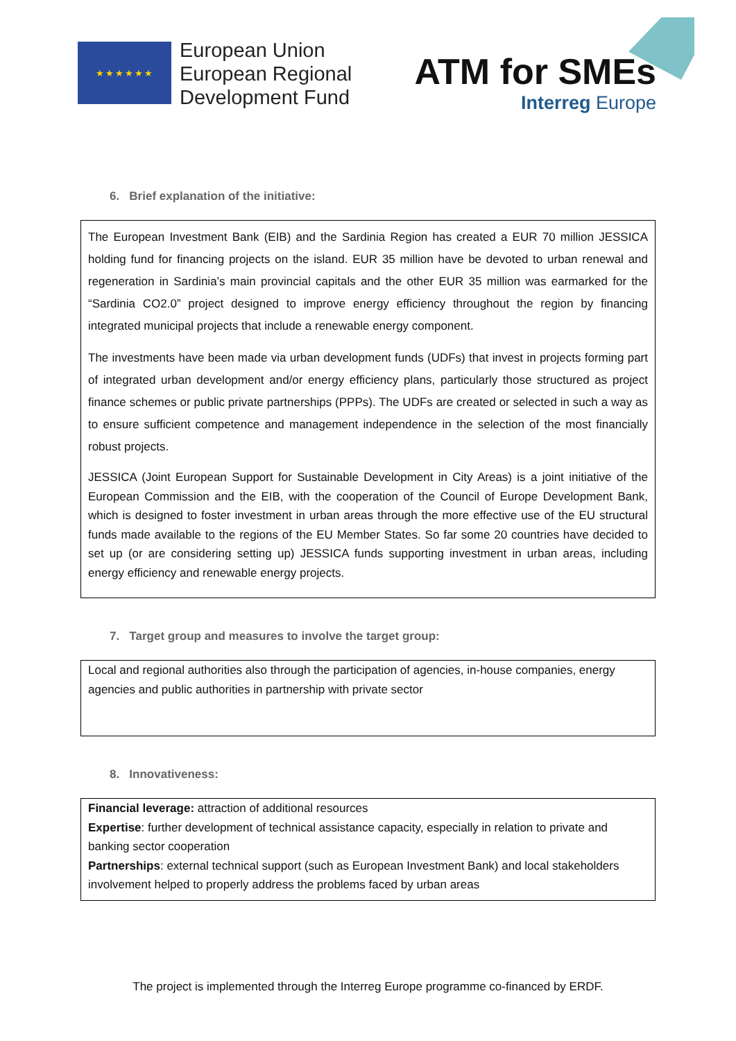★★★★★★
European Union
European Regional
Development Fund
ATM for SMEs
Interreg Europe
6. Brief explanation of the initiative:
The European Investment Bank (EIB) and the Sardinia Region has created a EUR 70 million JESSICA holding fund for financing projects on the island. EUR 35 million have be devoted to urban renewal and regeneration in Sardinia’s main provincial capitals and the other EUR 35 million was earmarked for the “Sardinia CO2.0” project designed to improve energy efficiency throughout the region by financing integrated municipal projects that include a renewable energy component.
The investments have been made via urban development funds (UDFs) that invest in projects forming part of integrated urban development and/or energy efficiency plans, particularly those structured as project finance schemes or public private partnerships (PPPs). The UDFs are created or selected in such a way as to ensure sufficient competence and management independence in the selection of the most financially robust projects.
JESSICA (Joint European Support for Sustainable Development in City Areas) is a joint initiative of the European Commission and the EIB, with the cooperation of the Council of Europe Development Bank, which is designed to foster investment in urban areas through the more effective use of the EU structural funds made available to the regions of the EU Member States. So far some 20 countries have decided to set up (or are considering setting up) JESSICA funds supporting investment in urban areas, including energy efficiency and renewable energy projects.
7. Target group and measures to involve the target group:
Local and regional authorities also through the participation of agencies, in-house companies, energy agencies and public authorities in partnership with private sector
8. Innovativeness:
Financial leverage: attraction of additional resources
Expertise: further development of technical assistance capacity, especially in relation to private and banking sector cooperation
Partnerships: external technical support (such as European Investment Bank) and local stakeholders involvement helped to properly address the problems faced by urban areas
The project is implemented through the Interreg Europe programme co-financed by ERDF.